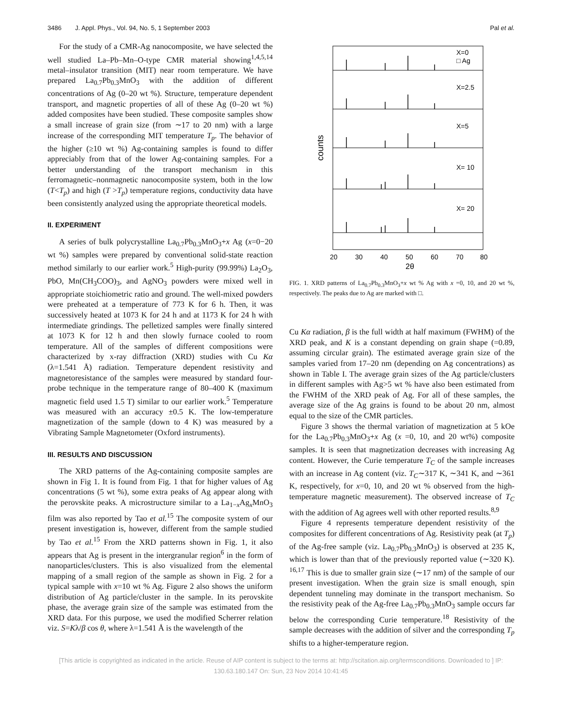3486 J. Appl. Phys., Vol. 94, No. 5, 1 September 2003 Pal et al.
For the study of a CMR-Ag nanocomposite, we have selected the well studied La–Pb–Mn–O-type CMR material showing<sup>1,4,5,14</sup> metal–insulator transition (MIT) near room temperature. We have prepared La<sub>0.7</sub>Pb<sub>0.3</sub>MnO<sub>3</sub> with the addition of different concentrations of Ag (0–20 wt %). Structure, temperature dependent transport, and magnetic properties of all of these Ag (0–20 wt %) added composites have been studied. These composite samples show a small increase of grain size (from ∼17 to 20 nm) with a large increase of the corresponding MIT temperature T<sub>p</sub>. The behavior of the higher (≥10 wt %) Ag-containing samples is found to differ appreciably from that of the lower Ag-containing samples. For a better understanding of the transport mechanism in this ferromagnetic–nonmagnetic nanocomposite system, both in the low (T<T<sub>p</sub>) and high (T >T<sub>p</sub>) temperature regions, conductivity data have been consistently analyzed using the appropriate theoretical models.
II. EXPERIMENT
A series of bulk polycrystalline La<sub>0.7</sub>Pb<sub>0.3</sub>MnO<sub>3</sub>+x Ag (x=0−20 wt %) samples were prepared by conventional solid-state reaction method similarly to our earlier work.<sup>5</sup> High-purity (99.99%) La<sub>2</sub>O<sub>3</sub>, PbO, Mn(CH<sub>3</sub>COO)<sub>3</sub>, and AgNO<sub>3</sub> powders were mixed well in appropriate stoichiometric ratio and ground. The well-mixed powders were preheated at a temperature of 773 K for 6 h. Then, it was successively heated at 1073 K for 24 h and at 1173 K for 24 h with intermediate grindings. The pelletized samples were finally sintered at 1073 K for 12 h and then slowly furnace cooled to room temperature. All of the samples of different compositions were characterized by x-ray diffraction (XRD) studies with Cu Kα (λ=1.541 Å) radiation. Temperature dependent resistivity and magnetoresistance of the samples were measured by standard four-probe technique in the temperature range of 80–400 K (maximum magnetic field used 1.5 T) similar to our earlier work.<sup>5</sup> Temperature was measured with an accuracy ±0.5 K. The low-temperature magnetization of the sample (down to 4 K) was measured by a Vibrating Sample Magnetometer (Oxford instruments).
III. RESULTS AND DISCUSSION
The XRD patterns of the Ag-containing composite samples are shown in Fig 1. It is found from Fig. 1 that for higher values of Ag concentrations (5 wt %), some extra peaks of Ag appear along with the perovskite peaks. A microstructure similar to a La<sub>1−x</sub>Ag<sub>x</sub>MnO<sub>3</sub> film was also reported by Tao et al.<sup>15</sup> The composite system of our present investigation is, however, different from the sample studied by Tao et al.<sup>15</sup> From the XRD patterns shown in Fig. 1, it also appears that Ag is present in the intergranular region<sup>6</sup> in the form of nanoparticles/clusters. This is also visualized from the elemental mapping of a small region of the sample as shown in Fig. 2 for a typical sample with x=10 wt % Ag. Figure 2 also shows the uniform distribution of Ag particle/cluster in the sample. In its perovskite phase, the average grain size of the sample was estimated from the XRD data. For this purpose, we used the modified Scherrer relation viz. S=Kλ/β cos θ, where λ=1.541 Å is the wavelength of the
counts
X=0
□ Ag
X=2.5
X=5
X= 10
X= 20
20
30
40
50
60
70
80
2θ
FIG. 1. XRD patterns of La<sub>0.7</sub>Pb<sub>0.3</sub>MnO<sub>3</sub>+x wt % Ag with x =0, 10, and 20 wt %, respectively. The peaks due to Ag are marked with □.
Cu Kα radiation, β is the full width at half maximum (FWHM) of the XRD peak, and K is a constant depending on grain shape (=0.89, assuming circular grain). The estimated average grain size of the samples varied from 17–20 nm (depending on Ag concentrations) as shown in Table I. The average grain sizes of the Ag particle/clusters in different samples with Ag>5 wt % have also been estimated from the FWHM of the XRD peak of Ag. For all of these samples, the average size of the Ag grains is found to be about 20 nm, almost equal to the size of the CMR particles.
Figure 3 shows the thermal variation of magnetization at 5 kOe for the La<sub>0.7</sub>Pb<sub>0.3</sub>MnO<sub>3</sub>+x Ag (x =0, 10, and 20 wt%) composite samples. It is seen that magnetization decreases with increasing Ag content. However, the Curie temperature T<sub>C</sub> of the sample increases with an increase in Ag content (viz. T<sub>C</sub>∼317 K, ∼341 K, and ∼361 K, respectively, for x=0, 10, and 20 wt % observed from the high-temperature magnetic measurement). The observed increase of T<sub>C</sub> with the addition of Ag agrees well with other reported results.<sup>8,9</sup>
Figure 4 represents temperature dependent resistivity of the composites for different concentrations of Ag. Resistivity peak (at T<sub>p</sub>) of the Ag-free sample (viz. La<sub>0.7</sub>Pb<sub>0.3</sub>MnO<sub>3</sub>) is observed at 235 K, which is lower than that of the previously reported value (∼320 K). <sup>16,17</sup> This is due to smaller grain size (∼17 nm) of the sample of our present investigation. When the grain size is small enough, spin dependent tunneling may dominate in the transport mechanism. So the resistivity peak of the Ag-free La<sub>0.7</sub>Pb<sub>0.3</sub>MnO<sub>3</sub> sample occurs far below the corresponding Curie temperature.<sup>18</sup> Resistivity of the sample decreases with the addition of silver and the corresponding T<sub>p</sub> shifts to a higher-temperature region.
[This article is copyrighted as indicated in the article. Reuse of AIP content is subject to the terms at: http://scitation.aip.org/termsconditions. Downloaded to ] IP:
130.63.180.147 On: Sun, 23 Nov 2014 10:41:45